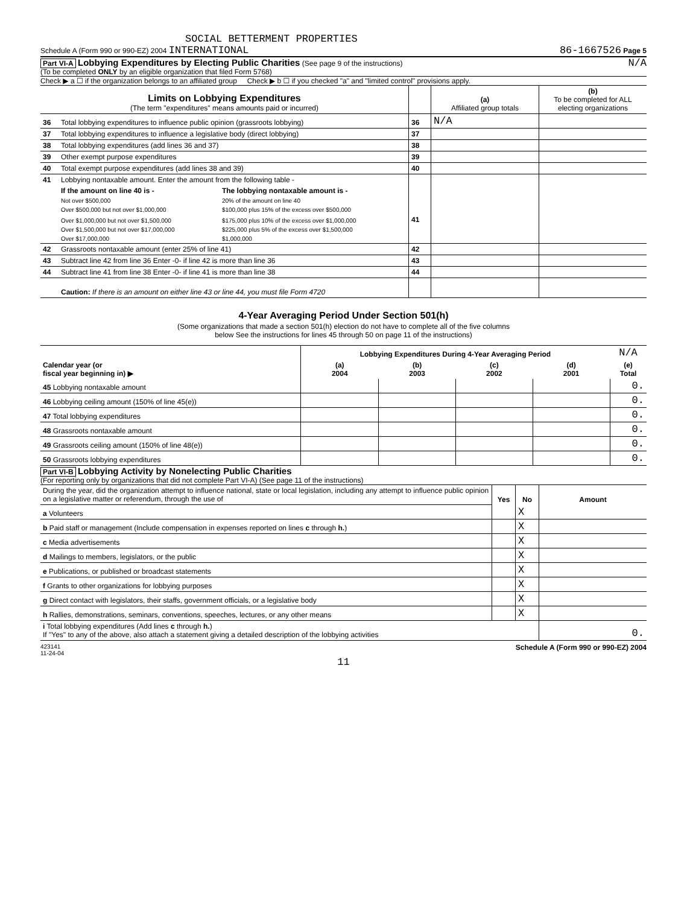SOCIAL BETTERMENT PROPERTIES
Schedule A (Form 990 or 990-EZ) 2004 INTERNATIONAL 86-1667526 Page 5
Part VI-A Lobbying Expenditures by Electing Public Charities (See page 9 of the instructions)
(To be completed ONLY by an eligible organization that filed Form 5768) N/A
Check ▶ a ☐ if the organization belongs to an affiliated group Check ▶ b ☐ if you checked "a" and "limited control" provisions apply.
| Limits on Lobbying Expenditures (The term "expenditures" means amounts paid or incurred) | | | | (a) Affiliated group totals | (b) To be completed for ALL electing organizations |
| 36 | Total lobbying expenditures to influence public opinion (grassroots lobbying) | | 36 | N/A | |
| 37 | Total lobbying expenditures to influence a legislative body (direct lobbying) | | 37 | | |
| 38 | Total lobbying expenditures (add lines 36 and 37) | | 38 | | |
| 39 | Other exempt purpose expenditures | | 39 | | |
| 40 | Total exempt purpose expenditures (add lines 38 and 39) | | 40 | | |
| 41 | Lobbying nontaxable amount. Enter the amount from the following table - | | | | |
| | If the amount on line 40 is - | The lobbying nontaxable amount is - | | | |
| | Not over $500,000 | 20% of the amount on line 40 | | | |
| | Over $500,000 but not over $1,000,000 | $100,000 plus 15% of the excess over $500,000 | | | |
| | Over $1,000,000 but not over $1,500,000 | $175,000 plus 10% of the excess over $1,000,000 | 41 | | |
| | Over $1,500,000 but not over $17,000,000 | $225,000 plus 5% of the excess over $1,500,000 | | | |
| | Over $17,000,000 | $1,000,000 | | | |
| 42 | Grassroots nontaxable amount (enter 25% of line 41) | | 42 | | |
| 43 | Subtract line 42 from line 36 Enter -0- if line 42 is more than line 36 | | 43 | | |
| 44 | Subtract line 41 from line 38 Enter -0- if line 41 is more than line 38 | | 44 | | |
| | Caution: If there is an amount on either line 43 or line 44, you must file Form 4720 | | | | |
4-Year Averaging Period Under Section 501(h)
(Some organizations that made a section 501(h) election do not have to complete all of the five columns
below See the instructions for lines 45 through 50 on page 11 of the instructions)
| | Lobbying Expenditures During 4-Year Averaging Period | | | | N/A |
| Calendar year (or fiscal year beginning in) ▶ | (a) 2004 | (b) 2003 | (c) 2002 | (d) 2001 | (e) Total |
| 45 Lobbying nontaxable amount | | | | | 0. |
| 46 Lobbying ceiling amount (150% of line 45(e)) | | | | | 0. |
| 47 Total lobbying expenditures | | | | | 0. |
| 48 Grassroots nontaxable amount | | | | | 0. |
| 49 Grassroots ceiling amount (150% of line 48(e)) | | | | | 0. |
| 50 Grassroots lobbying expenditures | | | | | 0. |
Part VI-B Lobbying Activity by Nonelecting Public Charities
(For reporting only by organizations that did not complete Part VI-A) (See page 11 of the instructions)
| During the year, did the organization attempt to influence national, state or local legislation, including any attempt to influence public opinion on a legislative matter or referendum, through the use of | Yes | No | Amount |
| a Volunteers | | X | |
| b Paid staff or management (Include compensation in expenses reported on lines c through h. ) | | X | |
| c Media advertisements | | X | |
| d Mailings to members, legislators, or the public | | X | |
| e Publications, or published or broadcast statements | | X | |
| f Grants to other organizations for lobbying purposes | | X | |
| g Direct contact with legislators, their staffs, government officials, or a legislative body | | X | |
| h Rallies, demonstrations, seminars, conventions, speeches, lectures, or any other means | | X | |
| i Total lobbying expenditures (Add lines c through h. ) If "Yes" to any of the above, also attach a statement giving a detailed description of the lobbying activities | | | 0. |
423141
11-24-04 Schedule A (Form 990 or 990-EZ) 2004
11